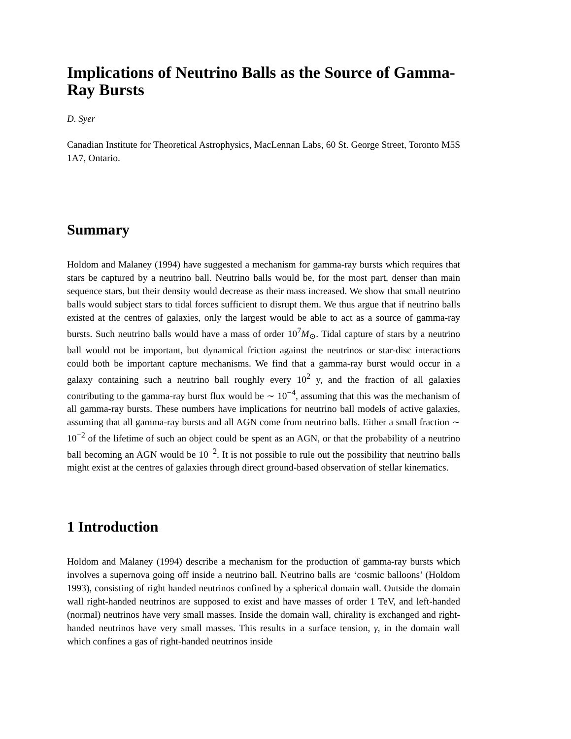Implications of Neutrino Balls as the Source of Gamma-Ray Bursts
D. Syer
Canadian Institute for Theoretical Astrophysics, MacLennan Labs, 60 St. George Street, Toronto M5S 1A7, Ontario.
Summary
Holdom and Malaney (1994) have suggested a mechanism for gamma-ray bursts which requires that stars be captured by a neutrino ball. Neutrino balls would be, for the most part, denser than main sequence stars, but their density would decrease as their mass increased. We show that small neutrino balls would subject stars to tidal forces sufficient to disrupt them. We thus argue that if neutrino balls existed at the centres of galaxies, only the largest would be able to act as a source of gamma-ray bursts. Such neutrino balls would have a mass of order 10<sup>7</sup>M<sub>⊙</sub>. Tidal capture of stars by a neutrino ball would not be important, but dynamical friction against the neutrinos or star-disc interactions could both be important capture mechanisms. We find that a gamma-ray burst would occur in a galaxy containing such a neutrino ball roughly every 10<sup>2</sup> y, and the fraction of all galaxies contributing to the gamma-ray burst flux would be ∼ 10<sup>−4</sup>, assuming that this was the mechanism of all gamma-ray bursts. These numbers have implications for neutrino ball models of active galaxies, assuming that all gamma-ray bursts and all AGN come from neutrino balls. Either a small fraction ∼ 10<sup>−2</sup> of the lifetime of such an object could be spent as an AGN, or that the probability of a neutrino ball becoming an AGN would be 10<sup>−2</sup>. It is not possible to rule out the possibility that neutrino balls might exist at the centres of galaxies through direct ground-based observation of stellar kinematics.
1 Introduction
Holdom and Malaney (1994) describe a mechanism for the production of gamma-ray bursts which involves a supernova going off inside a neutrino ball. Neutrino balls are ‘cosmic balloons’ (Holdom 1993), consisting of right handed neutrinos confined by a spherical domain wall. Outside the domain wall right-handed neutrinos are supposed to exist and have masses of order 1 TeV, and left-handed (normal) neutrinos have very small masses. Inside the domain wall, chirality is exchanged and right-handed neutrinos have very small masses. This results in a surface tension, γ, in the domain wall which confines a gas of right-handed neutrinos inside